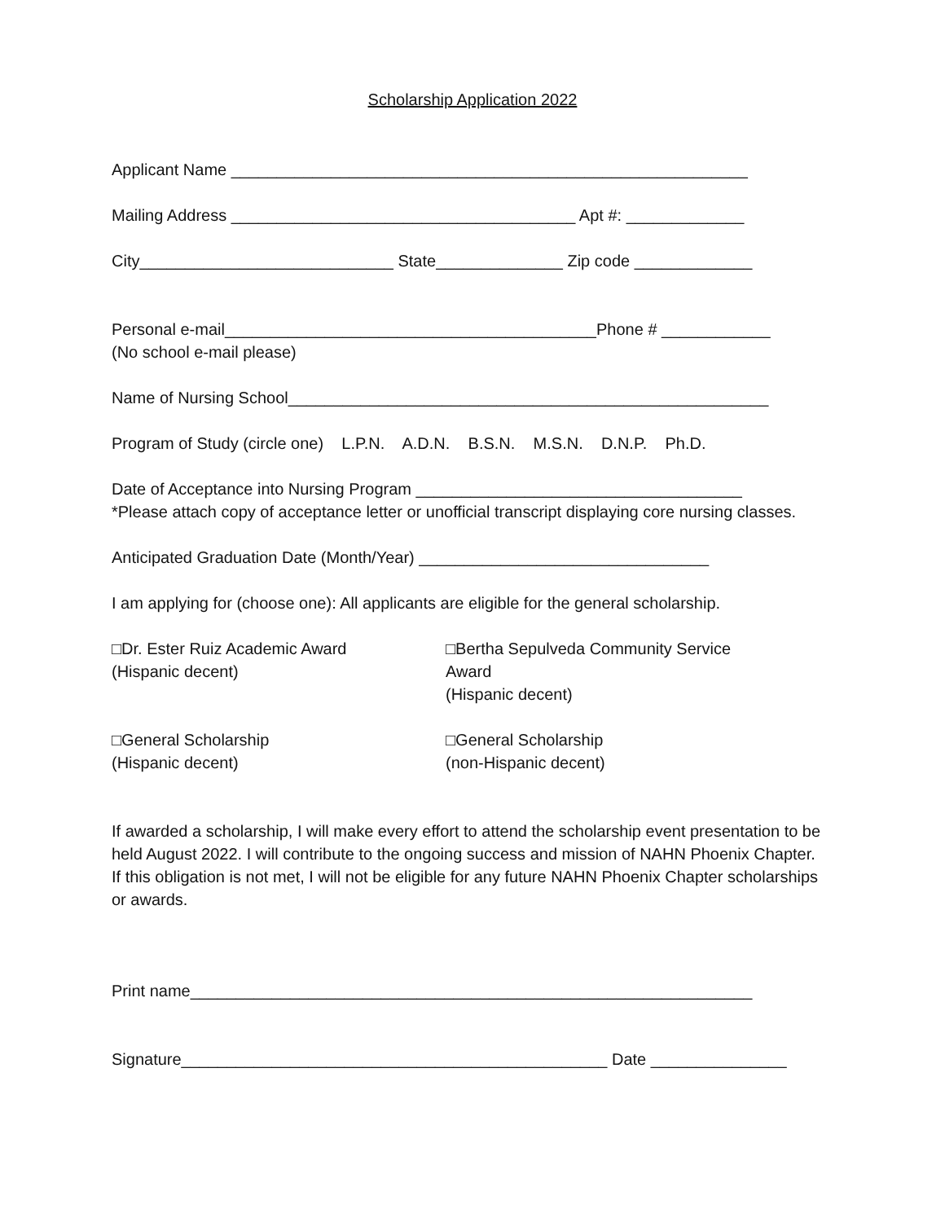Scholarship Application 2022
Applicant Name _________________________________________________________
Mailing Address ______________________________________ Apt #: _____________
City____________________________ State______________ Zip code _____________
Personal e-mail_________________________________________Phone # ____________ (No school e-mail please)
Name of Nursing School_____________________________________________________
Program of Study (circle one) L.P.N. A.D.N. B.S.N. M.S.N. D.N.P. Ph.D.
Date of Acceptance into Nursing Program ____________________________________ *Please attach copy of acceptance letter or unofficial transcript displaying core nursing classes.
Anticipated Graduation Date (Month/Year) ________________________________
I am applying for (choose one): All applicants are eligible for the general scholarship.
□Dr. Ester Ruiz Academic Award
(Hispanic decent)
□Bertha Sepulveda Community Service Award
(Hispanic decent)
□General Scholarship
(Hispanic decent)
□General Scholarship
(non-Hispanic decent)
If awarded a scholarship, I will make every effort to attend the scholarship event presentation to be held August 2022. I will contribute to the ongoing success and mission of NAHN Phoenix Chapter. If this obligation is not met, I will not be eligible for any future NAHN Phoenix Chapter scholarships or awards.
Print name______________________________________________________________
Signature_______________________________________________ Date _______________